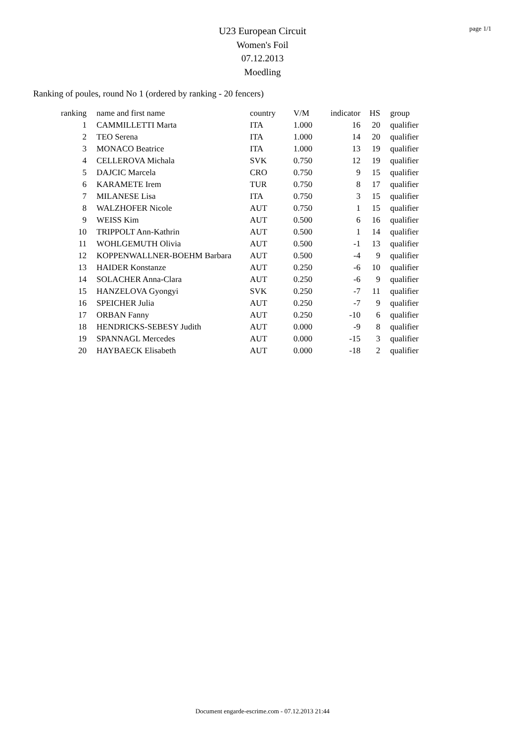page 1/1
U23 European Circuit
Women's Foil
07.12.2013
Moedling
Ranking of poules, round No 1 (ordered by ranking - 20 fencers)
| ranking | | name and first name | country | V/M | indicator | HS | | group |
| --- | --- | --- | --- | --- | --- | --- | --- | --- |
| 1 | | CAMMILLETTI Marta | ITA | 1.000 | 16 | 20 | | qualifier |
| 2 | | TEO Serena | ITA | 1.000 | 14 | 20 | | qualifier |
| 3 | | MONACO Beatrice | ITA | 1.000 | 13 | 19 | | qualifier |
| 4 | | CELLEROVA Michala | SVK | 0.750 | 12 | 19 | | qualifier |
| 5 | | DAJCIC Marcela | CRO | 0.750 | 9 | 15 | | qualifier |
| 6 | | KARAMETE Irem | TUR | 0.750 | 8 | 17 | | qualifier |
| 7 | | MILANESE Lisa | ITA | 0.750 | 3 | 15 | | qualifier |
| 8 | | WALZHOFER Nicole | AUT | 0.750 | 1 | 15 | | qualifier |
| 9 | | WEISS Kim | AUT | 0.500 | 6 | 16 | | qualifier |
| 10 | | TRIPPOLT Ann-Kathrin | AUT | 0.500 | 1 | 14 | | qualifier |
| 11 | | WOHLGEMUTH Olivia | AUT | 0.500 | -1 | 13 | | qualifier |
| 12 | | KOPPENWALLNER-BOEHM Barbara | AUT | 0.500 | -4 | 9 | | qualifier |
| 13 | | HAIDER Konstanze | AUT | 0.250 | -6 | 10 | | qualifier |
| 14 | | SOLACHER Anna-Clara | AUT | 0.250 | -6 | 9 | | qualifier |
| 15 | | HANZELOVA Gyongyi | SVK | 0.250 | -7 | 11 | | qualifier |
| 16 | | SPEICHER Julia | AUT | 0.250 | -7 | 9 | | qualifier |
| 17 | | ORBAN Fanny | AUT | 0.250 | -10 | 6 | | qualifier |
| 18 | | HENDRICKS-SEBESY Judith | AUT | 0.000 | -9 | 8 | | qualifier |
| 19 | | SPANNAGL Mercedes | AUT | 0.000 | -15 | 3 | | qualifier |
| 20 | | HAYBAECK Elisabeth | AUT | 0.000 | -18 | 2 | | qualifier |
Document engarde-escrime.com - 07.12.2013 21:44